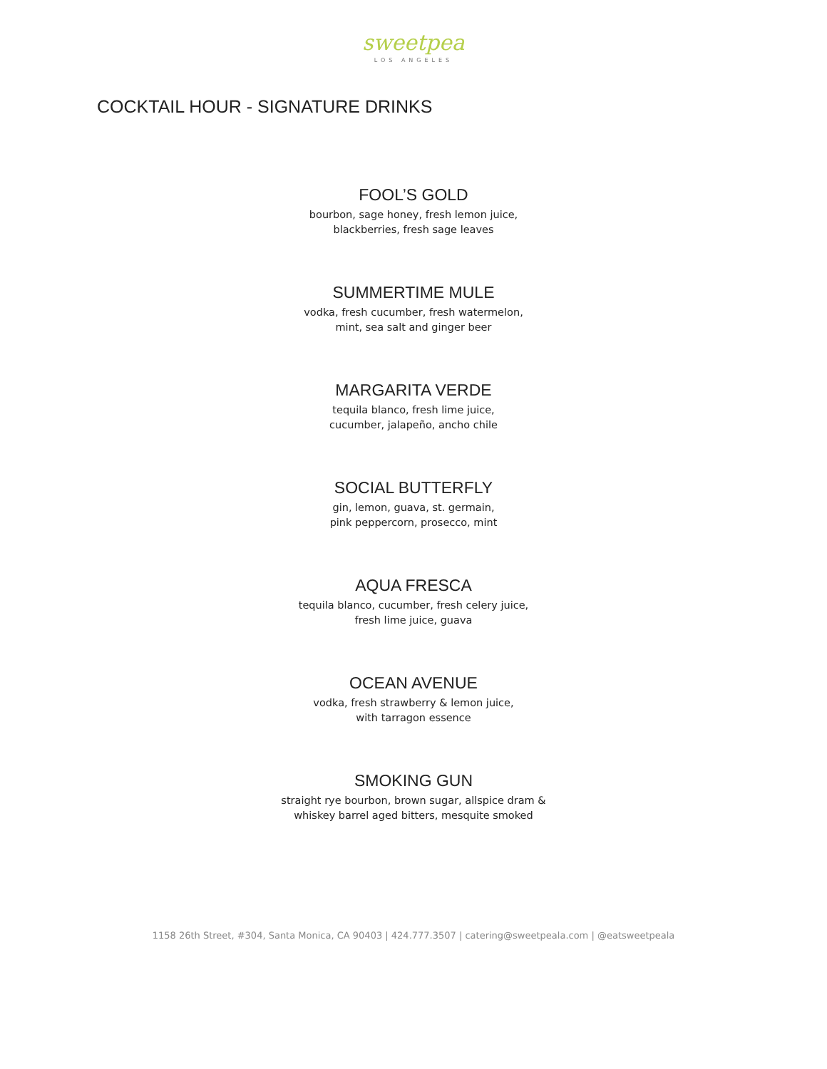sweetpea
LOS ANGELES
COCKTAIL HOUR - SIGNATURE DRINKS
FOOL’S GOLD
bourbon, sage honey, fresh lemon juice,
blackberries, fresh sage leaves
SUMMERTIME MULE
vodka, fresh cucumber, fresh watermelon,
mint, sea salt and ginger beer
MARGARITA VERDE
tequila blanco, fresh lime juice,
cucumber, jalapeño, ancho chile
SOCIAL BUTTERFLY
gin, lemon, guava, st. germain,
pink peppercorn, prosecco, mint
AQUA FRESCA
tequila blanco, cucumber, fresh celery juice,
fresh lime juice, guava
OCEAN AVENUE
vodka, fresh strawberry & lemon juice,
with tarragon essence
SMOKING GUN
straight rye bourbon, brown sugar, allspice dram &
whiskey barrel aged bitters, mesquite smoked
1158 26th Street, #304, Santa Monica, CA 90403 | 424.777.3507 | catering@sweetpeala.com | @eatsweetpeala